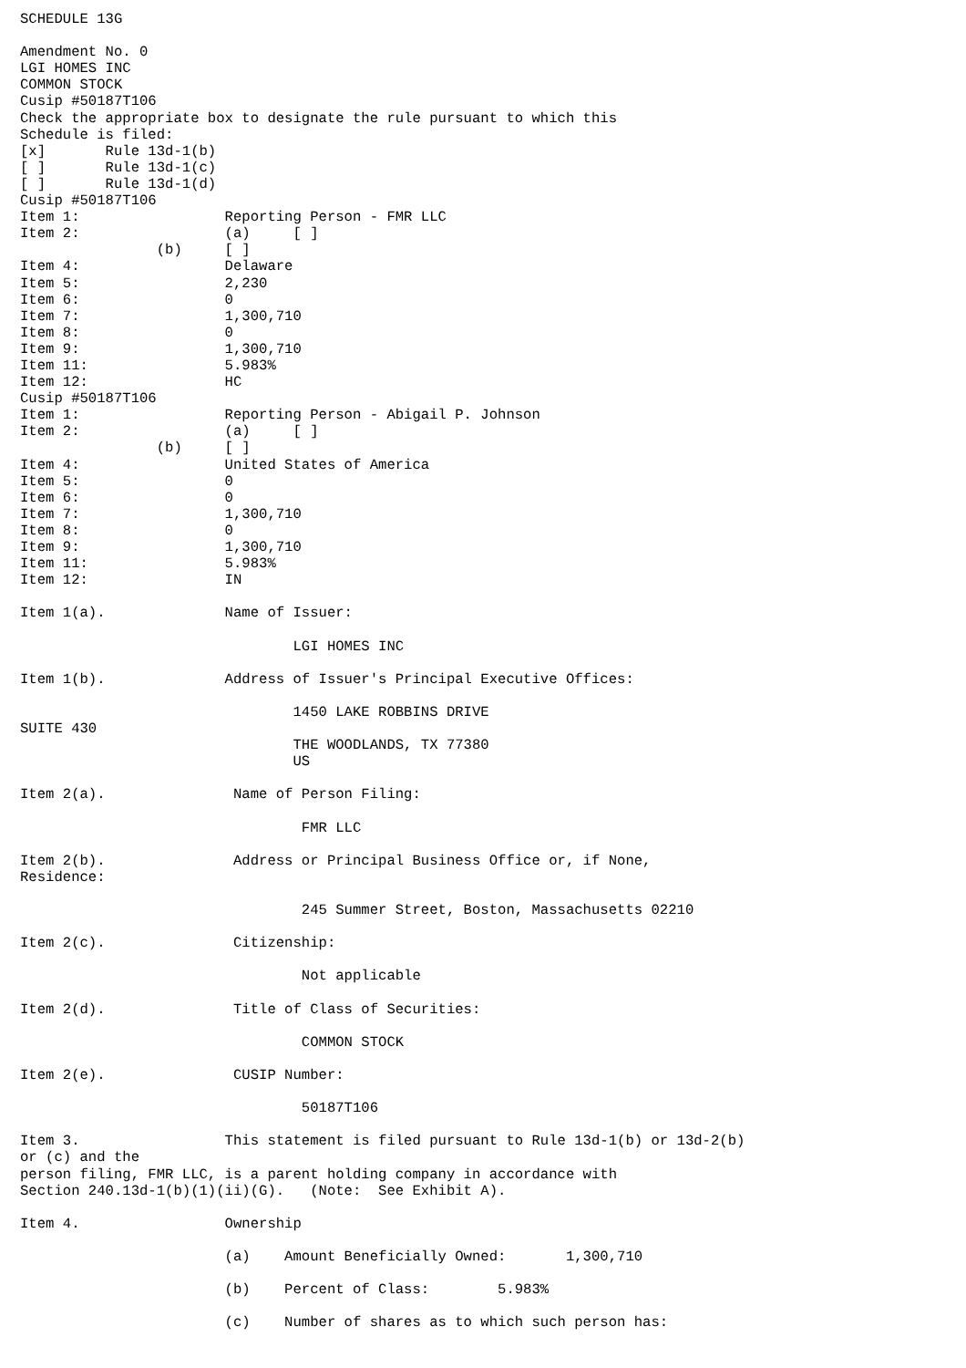SCHEDULE 13G

Amendment No. 0
LGI HOMES INC
COMMON STOCK
Cusip #50187T106
Check the appropriate box to designate the rule pursuant to which this
Schedule is filed:
[x]       Rule 13d-1(b)
[ ]       Rule 13d-1(c)
[ ]       Rule 13d-1(d)
Cusip #50187T106
Item 1:                 Reporting Person - FMR LLC
Item 2:                 (a)     [ ]
                (b)     [ ]
Item 4:                 Delaware
Item 5:                 2,230
Item 6:                 0
Item 7:                 1,300,710
Item 8:                 0
Item 9:                 1,300,710
Item 11:                5.983%
Item 12:                HC
Cusip #50187T106
Item 1:                 Reporting Person - Abigail P. Johnson
Item 2:                 (a)     [ ]
                (b)     [ ]
Item 4:                 United States of America
Item 5:                 0
Item 6:                 0
Item 7:                 1,300,710
Item 8:                 0
Item 9:                 1,300,710
Item 11:                5.983%
Item 12:                IN

Item 1(a).              Name of Issuer:

                                LGI HOMES INC

Item 1(b).              Address of Issuer's Principal Executive Offices:

                                1450 LAKE ROBBINS DRIVE
SUITE 430
                                THE WOODLANDS, TX 77380
                                US

Item 2(a).               Name of Person Filing:

                                 FMR LLC

Item 2(b).               Address or Principal Business Office or, if None,
Residence:

                                 245 Summer Street, Boston, Massachusetts 02210

Item 2(c).               Citizenship:

                                 Not applicable

Item 2(d).               Title of Class of Securities:

                                 COMMON STOCK

Item 2(e).               CUSIP Number:

                                 50187T106

Item 3.                 This statement is filed pursuant to Rule 13d-1(b) or 13d-2(b)
or (c) and the
person filing, FMR LLC, is a parent holding company in accordance with
Section 240.13d-1(b)(1)(ii)(G).   (Note:  See Exhibit A).

Item 4.                 Ownership

                        (a)    Amount Beneficially Owned:       1,300,710

                        (b)    Percent of Class:        5.983%

                        (c)    Number of shares as to which such person has: